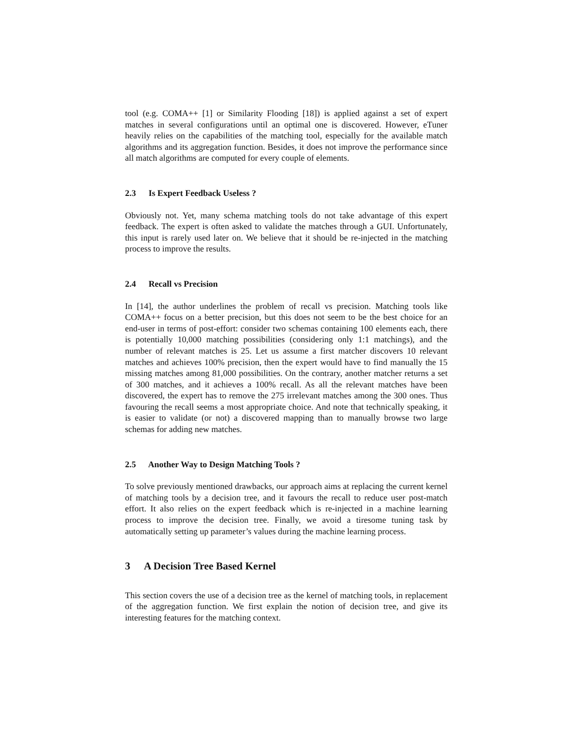tool (e.g. COMA++ [1] or Similarity Flooding [18]) is applied against a set of expert matches in several configurations until an optimal one is discovered. However, eTuner heavily relies on the capabilities of the matching tool, especially for the available match algorithms and its aggregation function. Besides, it does not improve the performance since all match algorithms are computed for every couple of elements.
2.3 Is Expert Feedback Useless ?
Obviously not. Yet, many schema matching tools do not take advantage of this expert feedback. The expert is often asked to validate the matches through a GUI. Unfortunately, this input is rarely used later on. We believe that it should be re-injected in the matching process to improve the results.
2.4 Recall vs Precision
In [14], the author underlines the problem of recall vs precision. Matching tools like COMA++ focus on a better precision, but this does not seem to be the best choice for an end-user in terms of post-effort: consider two schemas containing 100 elements each, there is potentially 10,000 matching possibilities (considering only 1:1 matchings), and the number of relevant matches is 25. Let us assume a first matcher discovers 10 relevant matches and achieves 100% precision, then the expert would have to find manually the 15 missing matches among 81,000 possibilities. On the contrary, another matcher returns a set of 300 matches, and it achieves a 100% recall. As all the relevant matches have been discovered, the expert has to remove the 275 irrelevant matches among the 300 ones. Thus favouring the recall seems a most appropriate choice. And note that technically speaking, it is easier to validate (or not) a discovered mapping than to manually browse two large schemas for adding new matches.
2.5 Another Way to Design Matching Tools ?
To solve previously mentioned drawbacks, our approach aims at replacing the current kernel of matching tools by a decision tree, and it favours the recall to reduce user post-match effort. It also relies on the expert feedback which is re-injected in a machine learning process to improve the decision tree. Finally, we avoid a tiresome tuning task by automatically setting up parameter’s values during the machine learning process.
3 A Decision Tree Based Kernel
This section covers the use of a decision tree as the kernel of matching tools, in replacement of the aggregation function. We first explain the notion of decision tree, and give its interesting features for the matching context.